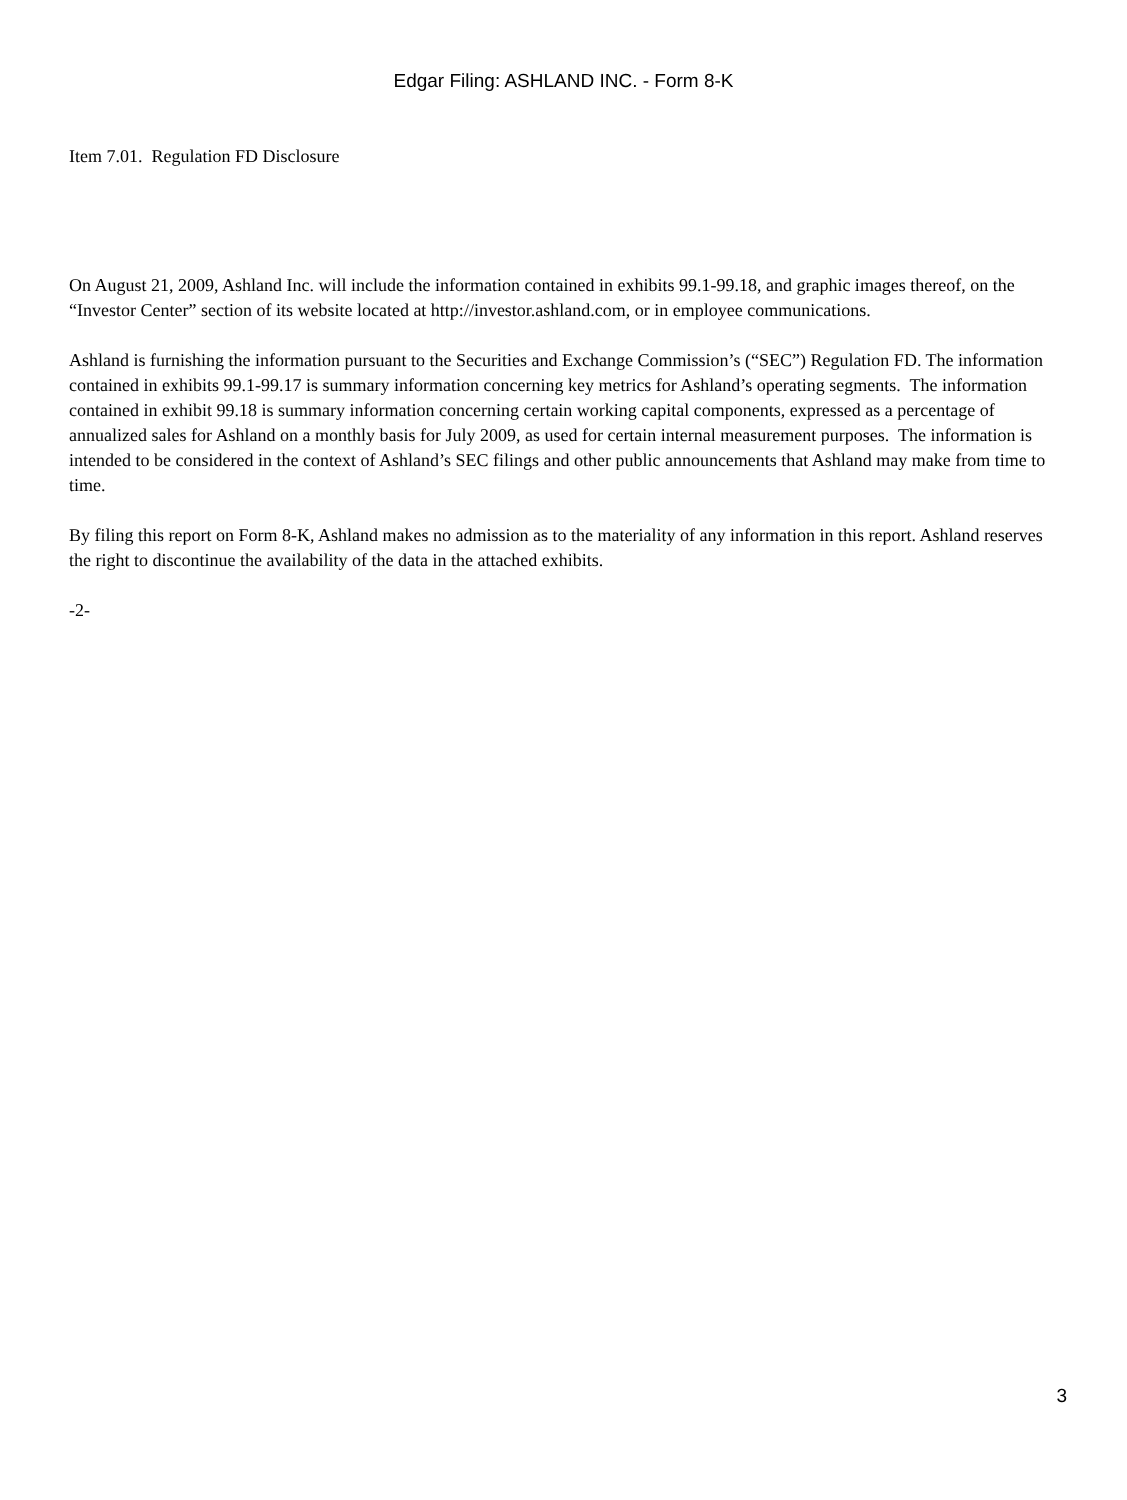Edgar Filing: ASHLAND INC. - Form 8-K
Item 7.01. Regulation FD Disclosure
On August 21, 2009, Ashland Inc. will include the information contained in exhibits 99.1-99.18, and graphic images thereof, on the “Investor Center” section of its website located at http://investor.ashland.com, or in employee communications.
Ashland is furnishing the information pursuant to the Securities and Exchange Commission’s (“SEC”) Regulation FD. The information contained in exhibits 99.1-99.17 is summary information concerning key metrics for Ashland’s operating segments. The information contained in exhibit 99.18 is summary information concerning certain working capital components, expressed as a percentage of annualized sales for Ashland on a monthly basis for July 2009, as used for certain internal measurement purposes. The information is intended to be considered in the context of Ashland’s SEC filings and other public announcements that Ashland may make from time to time.
By filing this report on Form 8-K, Ashland makes no admission as to the materiality of any information in this report. Ashland reserves the right to discontinue the availability of the data in the attached exhibits.
-2-
3